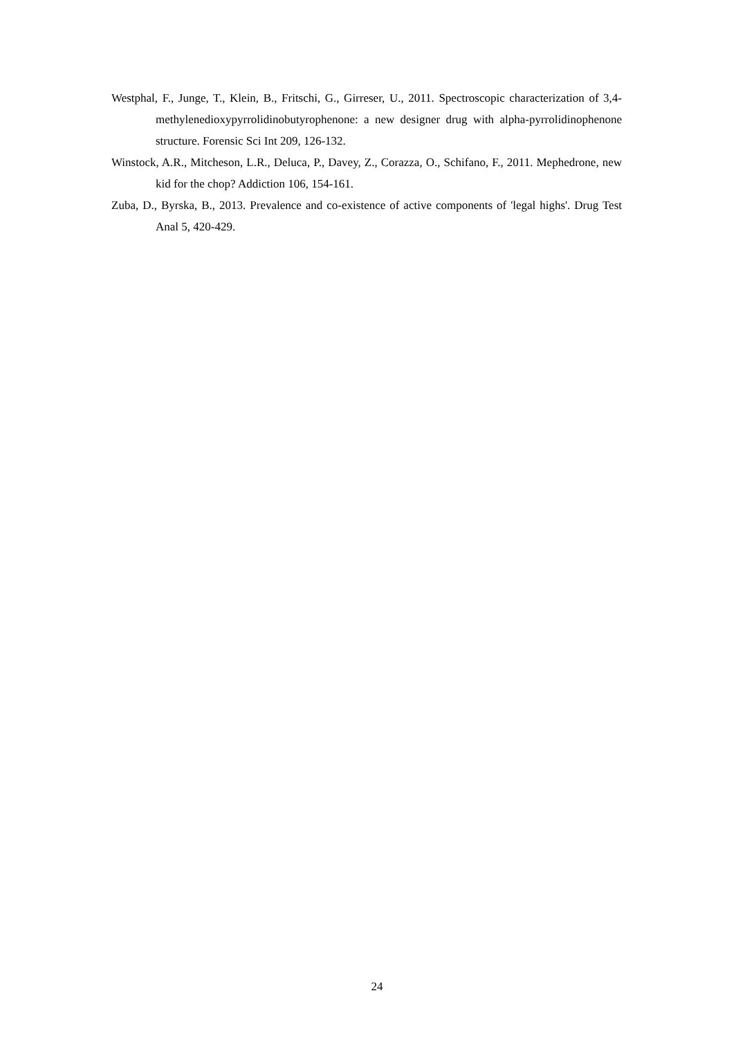Westphal, F., Junge, T., Klein, B., Fritschi, G., Girreser, U., 2011. Spectroscopic characterization of 3,4-methylenedioxypyrrolidinobutyrophenone: a new designer drug with alpha-pyrrolidinophenone structure. Forensic Sci Int 209, 126-132.
Winstock, A.R., Mitcheson, L.R., Deluca, P., Davey, Z., Corazza, O., Schifano, F., 2011. Mephedrone, new kid for the chop? Addiction 106, 154-161.
Zuba, D., Byrska, B., 2013. Prevalence and co-existence of active components of 'legal highs'. Drug Test Anal 5, 420-429.
24